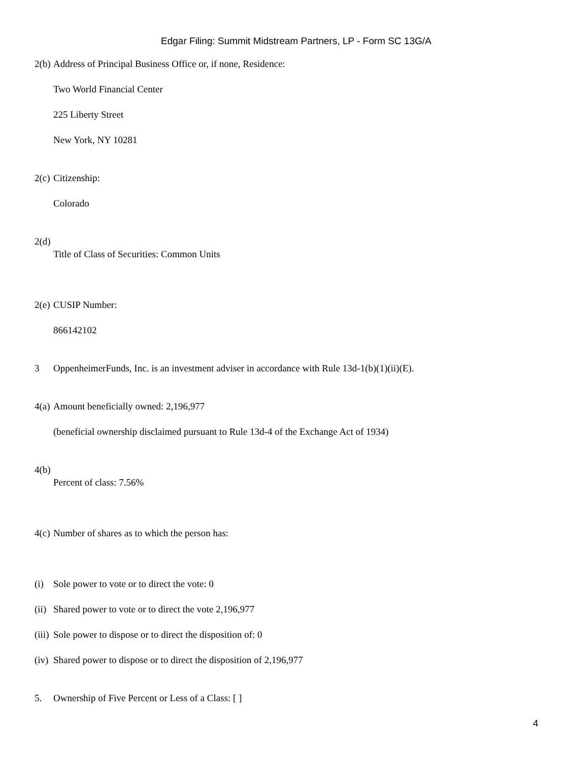Edgar Filing: Summit Midstream Partners, LP - Form SC 13G/A
2(b) Address of Principal Business Office or, if none, Residence:
Two World Financial Center
225 Liberty Street
New York, NY 10281
2(c) Citizenship:
Colorado
2(d)
Title of Class of Securities: Common Units
2(e) CUSIP Number:
866142102
3 OppenheimerFunds, Inc. is an investment adviser in accordance with Rule 13d-1(b)(1)(ii)(E).
4(a) Amount beneficially owned: 2,196,977
(beneficial ownership disclaimed pursuant to Rule 13d-4 of the Exchange Act of 1934)
4(b)
Percent of class: 7.56%
4(c) Number of shares as to which the person has:
(i) Sole power to vote or to direct the vote: 0
(ii) Shared power to vote or to direct the vote 2,196,977
(iii) Sole power to dispose or to direct the disposition of: 0
(iv) Shared power to dispose or to direct the disposition of 2,196,977
5. Ownership of Five Percent or Less of a Class: [ ]
4